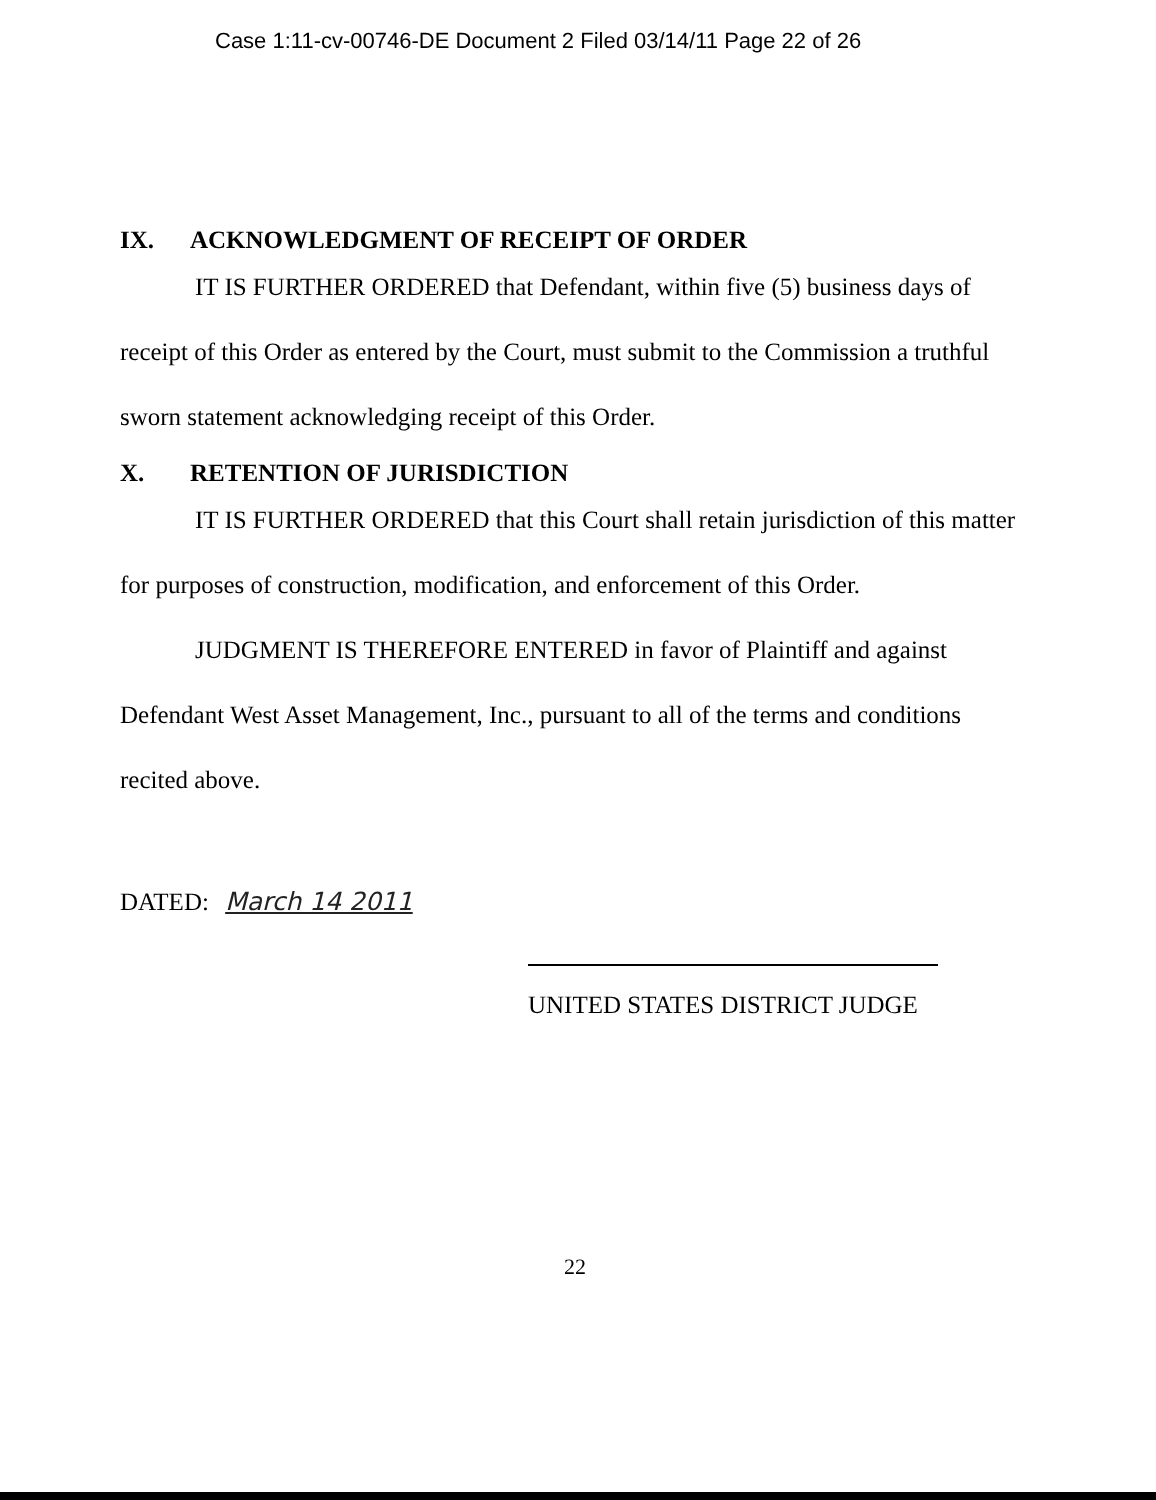Case 1:11-cv-00746-DE Document 2 Filed 03/14/11 Page 22 of 26
IX. ACKNOWLEDGMENT OF RECEIPT OF ORDER
IT IS FURTHER ORDERED that Defendant, within five (5) business days of receipt of this Order as entered by the Court, must submit to the Commission a truthful sworn statement acknowledging receipt of this Order.
X. RETENTION OF JURISDICTION
IT IS FURTHER ORDERED that this Court shall retain jurisdiction of this matter for purposes of construction, modification, and enforcement of this Order.
JUDGMENT IS THEREFORE ENTERED in favor of Plaintiff and against Defendant West Asset Management, Inc., pursuant to all of the terms and conditions recited above.
DATED: March 14 2011
UNITED STATES DISTRICT JUDGE
22